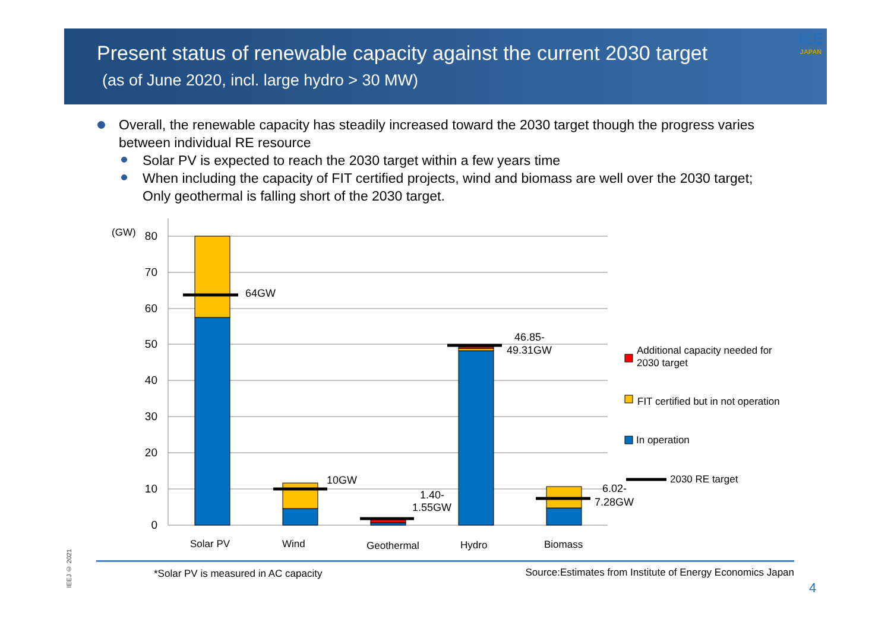Present status of renewable capacity against the current 2030 target
(as of June 2020, incl. large hydro > 30 MW)
IEE
JAPAN
Overall, the renewable capacity has steadily increased toward the 2030 target though the progress varies between individual RE resource
Solar PV is expected to reach the 2030 target within a few years time
When including the capacity of FIT certified projects, wind and biomass are well over the 2030 target; Only geothermal is falling short of the 2030 target.
80
70
60
50
40
30
20
10
0
(GW)
64GW
10GW
1.40-
1.55GW
46.85-
49.31GW
6.02-
7.28GW
Solar PV
Wind
Geothermal
Hydro
Biomass
Additional capacity needed for
2030 target
FIT certified but in not operation
In operation
2030 RE target
IEEJ © 2021
*Solar PV is measured in AC capacity Source:Estimates from Institute of Energy Economics Japan
4